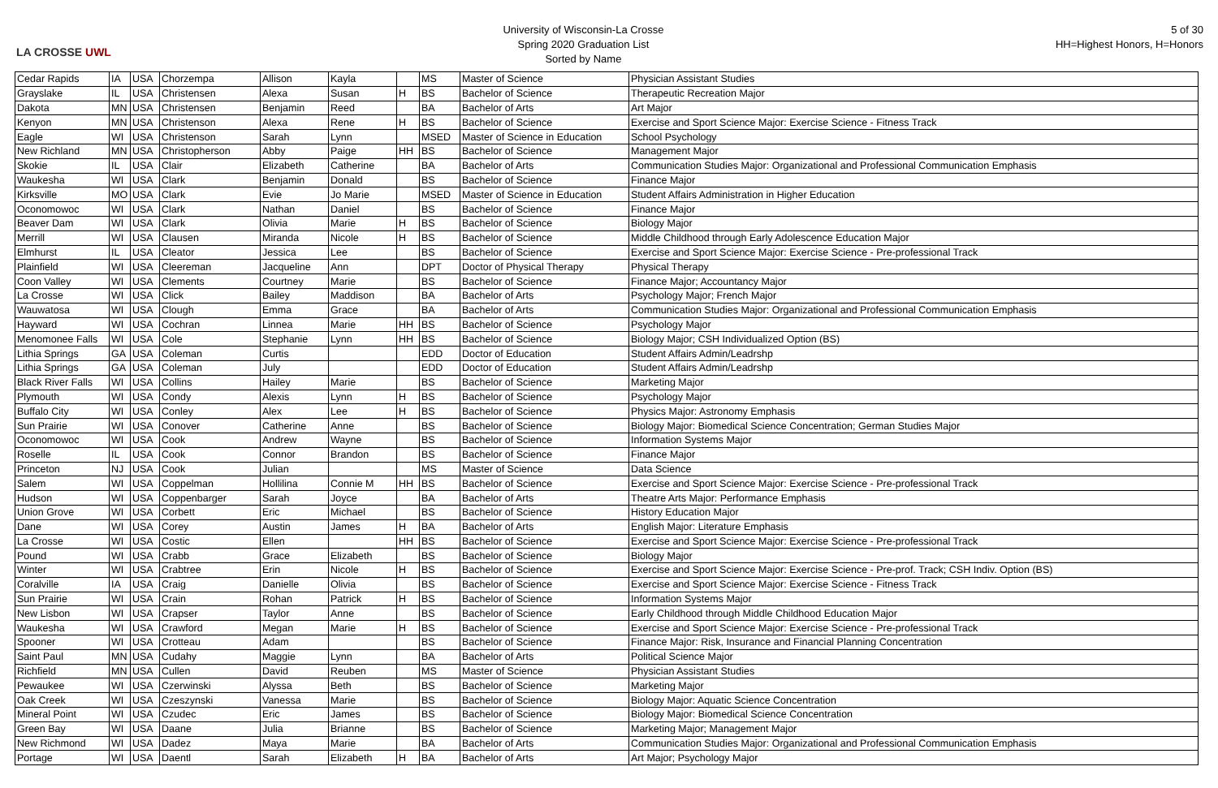LA CROSSE UWL
University of Wisconsin-La Crosse
Spring 2020 Graduation List
Sorted by Name
5 of 30
HH=Highest Honors, H=Honors
| Cedar Rapids | IA | USA | Chorzempa | Allison | Kayla | | MS | Master of Science | Physician Assistant Studies |
| Grayslake | IL | USA | Christensen | Alexa | Susan | H | BS | Bachelor of Science | Therapeutic Recreation Major |
| Dakota | MN | USA | Christensen | Benjamin | Reed | | BA | Bachelor of Arts | Art Major |
| Kenyon | MN | USA | Christenson | Alexa | Rene | H | BS | Bachelor of Science | Exercise and Sport Science Major: Exercise Science - Fitness Track |
| Eagle | WI | USA | Christenson | Sarah | Lynn | | MSED | Master of Science in Education | School Psychology |
| New Richland | MN | USA | Christopherson | Abby | Paige | HH | BS | Bachelor of Science | Management Major |
| Skokie | IL | USA | Clair | Elizabeth | Catherine | | BA | Bachelor of Arts | Communication Studies Major: Organizational and Professional Communication Emphasis |
| Waukesha | WI | USA | Clark | Benjamin | Donald | | BS | Bachelor of Science | Finance Major |
| Kirksville | MO | USA | Clark | Evie | Jo Marie | | MSED | Master of Science in Education | Student Affairs Administration in Higher Education |
| Oconomowoc | WI | USA | Clark | Nathan | Daniel | | BS | Bachelor of Science | Finance Major |
| Beaver Dam | WI | USA | Clark | Olivia | Marie | H | BS | Bachelor of Science | Biology Major |
| Merrill | WI | USA | Clausen | Miranda | Nicole | H | BS | Bachelor of Science | Middle Childhood through Early Adolescence Education Major |
| Elmhurst | IL | USA | Cleator | Jessica | Lee | | BS | Bachelor of Science | Exercise and Sport Science Major: Exercise Science - Pre-professional Track |
| Plainfield | WI | USA | Cleereman | Jacqueline | Ann | | DPT | Doctor of Physical Therapy | Physical Therapy |
| Coon Valley | WI | USA | Clements | Courtney | Marie | | BS | Bachelor of Science | Finance Major; Accountancy Major |
| La Crosse | WI | USA | Click | Bailey | Maddison | | BA | Bachelor of Arts | Psychology Major; French Major |
| Wauwatosa | WI | USA | Clough | Emma | Grace | | BA | Bachelor of Arts | Communication Studies Major: Organizational and Professional Communication Emphasis |
| Hayward | WI | USA | Cochran | Linnea | Marie | HH | BS | Bachelor of Science | Psychology Major |
| Menomonee Falls | WI | USA | Cole | Stephanie | Lynn | HH | BS | Bachelor of Science | Biology Major; CSH Individualized Option (BS) |
| Lithia Springs | GA | USA | Coleman | Curtis | | | EDD | Doctor of Education | Student Affairs Admin/Leadrshp |
| Lithia Springs | GA | USA | Coleman | July | | | EDD | Doctor of Education | Student Affairs Admin/Leadrshp |
| Black River Falls | WI | USA | Collins | Hailey | Marie | | BS | Bachelor of Science | Marketing Major |
| Plymouth | WI | USA | Condy | Alexis | Lynn | H | BS | Bachelor of Science | Psychology Major |
| Buffalo City | WI | USA | Conley | Alex | Lee | H | BS | Bachelor of Science | Physics Major: Astronomy Emphasis |
| Sun Prairie | WI | USA | Conover | Catherine | Anne | | BS | Bachelor of Science | Biology Major: Biomedical Science Concentration; German Studies Major |
| Oconomowoc | WI | USA | Cook | Andrew | Wayne | | BS | Bachelor of Science | Information Systems Major |
| Roselle | IL | USA | Cook | Connor | Brandon | | BS | Bachelor of Science | Finance Major |
| Princeton | NJ | USA | Cook | Julian | | | MS | Master of Science | Data Science |
| Salem | WI | USA | Coppelman | Hollilina | Connie M | HH | BS | Bachelor of Science | Exercise and Sport Science Major: Exercise Science - Pre-professional Track |
| Hudson | WI | USA | Coppenbarger | Sarah | Joyce | | BA | Bachelor of Arts | Theatre Arts Major: Performance Emphasis |
| Union Grove | WI | USA | Corbett | Eric | Michael | | BS | Bachelor of Science | History Education Major |
| Dane | WI | USA | Corey | Austin | James | H | BA | Bachelor of Arts | English Major: Literature Emphasis |
| La Crosse | WI | USA | Costic | Ellen | | HH | BS | Bachelor of Science | Exercise and Sport Science Major: Exercise Science - Pre-professional Track |
| Pound | WI | USA | Crabb | Grace | Elizabeth | | BS | Bachelor of Science | Biology Major |
| Winter | WI | USA | Crabtree | Erin | Nicole | H | BS | Bachelor of Science | Exercise and Sport Science Major: Exercise Science - Pre-prof. Track; CSH Indiv. Option (BS) |
| Coralville | IA | USA | Craig | Danielle | Olivia | | BS | Bachelor of Science | Exercise and Sport Science Major: Exercise Science - Fitness Track |
| Sun Prairie | WI | USA | Crain | Rohan | Patrick | H | BS | Bachelor of Science | Information Systems Major |
| New Lisbon | WI | USA | Crapser | Taylor | Anne | | BS | Bachelor of Science | Early Childhood through Middle Childhood Education Major |
| Waukesha | WI | USA | Crawford | Megan | Marie | H | BS | Bachelor of Science | Exercise and Sport Science Major: Exercise Science - Pre-professional Track |
| Spooner | WI | USA | Crotteau | Adam | | | BS | Bachelor of Science | Finance Major: Risk, Insurance and Financial Planning Concentration |
| Saint Paul | MN | USA | Cudahy | Maggie | Lynn | | BA | Bachelor of Arts | Political Science Major |
| Richfield | MN | USA | Cullen | David | Reuben | | MS | Master of Science | Physician Assistant Studies |
| Pewaukee | WI | USA | Czerwinski | Alyssa | Beth | | BS | Bachelor of Science | Marketing Major |
| Oak Creek | WI | USA | Czeszynski | Vanessa | Marie | | BS | Bachelor of Science | Biology Major: Aquatic Science Concentration |
| Mineral Point | WI | USA | Czudec | Eric | James | | BS | Bachelor of Science | Biology Major: Biomedical Science Concentration |
| Green Bay | WI | USA | Daane | Julia | Brianne | | BS | Bachelor of Science | Marketing Major; Management Major |
| New Richmond | WI | USA | Dadez | Maya | Marie | | BA | Bachelor of Arts | Communication Studies Major: Organizational and Professional Communication Emphasis |
| Portage | WI | USA | Daentl | Sarah | Elizabeth | H | BA | Bachelor of Arts | Art Major; Psychology Major |